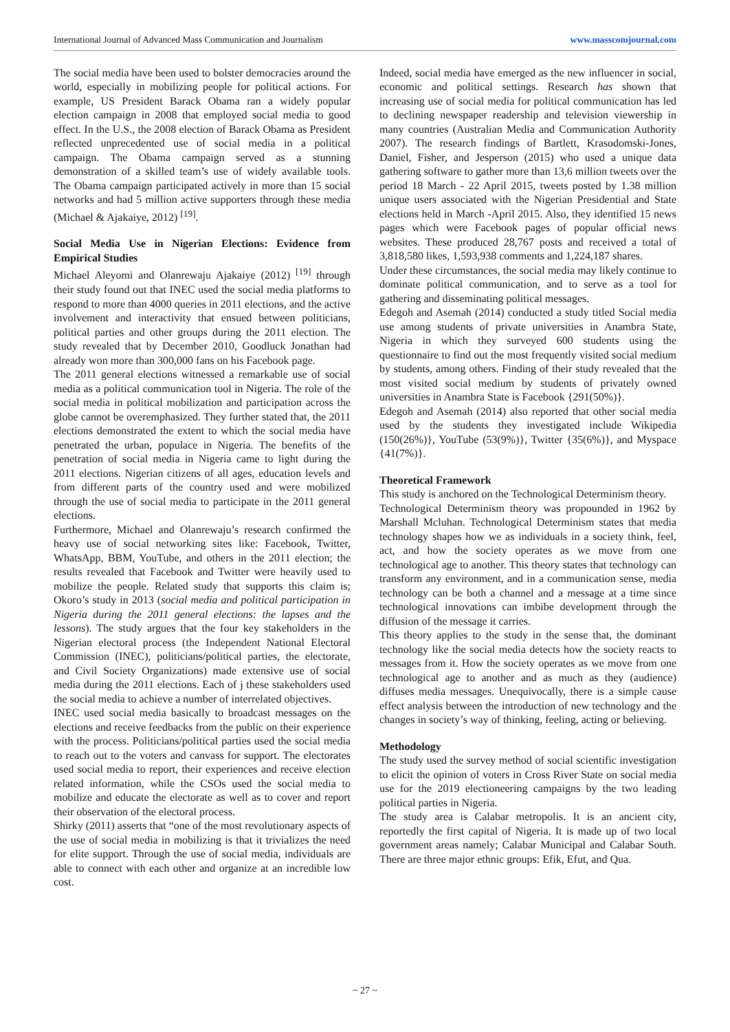International Journal of Advanced Mass Communication and Journalism www.masscomjournal.com
The social media have been used to bolster democracies around the world, especially in mobilizing people for political actions. For example, US President Barack Obama ran a widely popular election campaign in 2008 that employed social media to good effect. In the U.S., the 2008 election of Barack Obama as President reflected unprecedented use of social media in a political campaign. The Obama campaign served as a stunning demonstration of a skilled team’s use of widely available tools. The Obama campaign participated actively in more than 15 social networks and had 5 million active supporters through these media (Michael & Ajakaiye, 2012) <sup>[19]</sup>.
Social Media Use in Nigerian Elections: Evidence from Empirical Studies
Michael Aleyomi and Olanrewaju Ajakaiye (2012) <sup>[19]</sup> through their study found out that INEC used the social media platforms to respond to more than 4000 queries in 2011 elections, and the active involvement and interactivity that ensued between politicians, political parties and other groups during the 2011 election. The study revealed that by December 2010, Goodluck Jonathan had already won more than 300,000 fans on his Facebook page.
The 2011 general elections witnessed a remarkable use of social media as a political communication tool in Nigeria. The role of the social media in political mobilization and participation across the globe cannot be overemphasized. They further stated that, the 2011 elections demonstrated the extent to which the social media have penetrated the urban, populace in Nigeria. The benefits of the penetration of social media in Nigeria came to light during the 2011 elections. Nigerian citizens of all ages, education levels and from different parts of the country used and were mobilized through the use of social media to participate in the 2011 general elections.
Furthermore, Michael and Olanrewaju’s research confirmed the heavy use of social networking sites like: Facebook, Twitter, WhatsApp, BBM, YouTube, and others in the 2011 election; the results revealed that Facebook and Twitter were heavily used to mobilize the people. Related study that supports this claim is; Okoro’s study in 2013 (social media and political participation in Nigeria during the 2011 general elections: the lapses and the lessons). The study argues that the four key stakeholders in the Nigerian electoral process (the Independent National Electoral Commission (INEC), politicians/political parties, the electorate, and Civil Society Organizations) made extensive use of social media during the 2011 elections. Each of j these stakeholders used the social media to achieve a number of interrelated objectives.
INEC used social media basically to broadcast messages on the elections and receive feedbacks from the public on their experience with the process. Politicians/political parties used the social media to reach out to the voters and canvass for support. The electorates used social media to report, their experiences and receive election related information, while the CSOs used the social media to mobilize and educate the electorate as well as to cover and report their observation of the electoral process.
Shirky (2011) asserts that “one of the most revolutionary aspects of the use of social media in mobilizing is that it trivializes the need for elite support. Through the use of social media, individuals are able to connect with each other and organize at an incredible low cost.
Indeed, social media have emerged as the new influencer in social, economic and political settings. Research has shown that increasing use of social media for political communication has led to declining newspaper readership and television viewership in many countries (Australian Media and Communication Authority 2007). The research findings of Bartlett, Krasodomski-Jones, Daniel, Fisher, and Jesperson (2015) who used a unique data gathering software to gather more than 13,6 million tweets over the period 18 March - 22 April 2015, tweets posted by 1.38 million unique users associated with the Nigerian Presidential and State elections held in March -April 2015. Also, they identified 15 news pages which were Facebook pages of popular official news websites. These produced 28,767 posts and received a total of 3,818,580 likes, 1,593,938 comments and 1,224,187 shares.
Under these circumstances, the social media may likely continue to dominate political communication, and to serve as a tool for gathering and disseminating political messages.
Edegoh and Asemah (2014) conducted a study titled Social media use among students of private universities in Anambra State, Nigeria in which they surveyed 600 students using the questionnaire to find out the most frequently visited social medium by students, among others. Finding of their study revealed that the most visited social medium by students of privately owned universities in Anambra State is Facebook {291(50%)}.
Edegoh and Asemah (2014) also reported that other social media used by the students they investigated include Wikipedia (150(26%)}, YouTube (53(9%)}, Twitter {35(6%)}, and Myspace {41(7%)}.
Theoretical Framework
This study is anchored on the Technological Determinism theory.
Technological Determinism theory was propounded in 1962 by Marshall Mcluhan. Technological Determinism states that media technology shapes how we as individuals in a society think, feel, act, and how the society operates as we move from one technological age to another. This theory states that technology can transform any environment, and in a communication sense, media technology can be both a channel and a message at a time since technological innovations can imbibe development through the diffusion of the message it carries.
This theory applies to the study in the sense that, the dominant technology like the social media detects how the society reacts to messages from it. How the society operates as we move from one technological age to another and as much as they (audience) diffuses media messages. Unequivocally, there is a simple cause effect analysis between the introduction of new technology and the changes in society’s way of thinking, feeling, acting or believing.
Methodology
The study used the survey method of social scientific investigation to elicit the opinion of voters in Cross River State on social media use for the 2019 electioneering campaigns by the two leading political parties in Nigeria.
The study area is Calabar metropolis. It is an ancient city, reportedly the first capital of Nigeria. It is made up of two local government areas namely; Calabar Municipal and Calabar South. There are three major ethnic groups: Efik, Efut, and Qua.
~ 27 ~